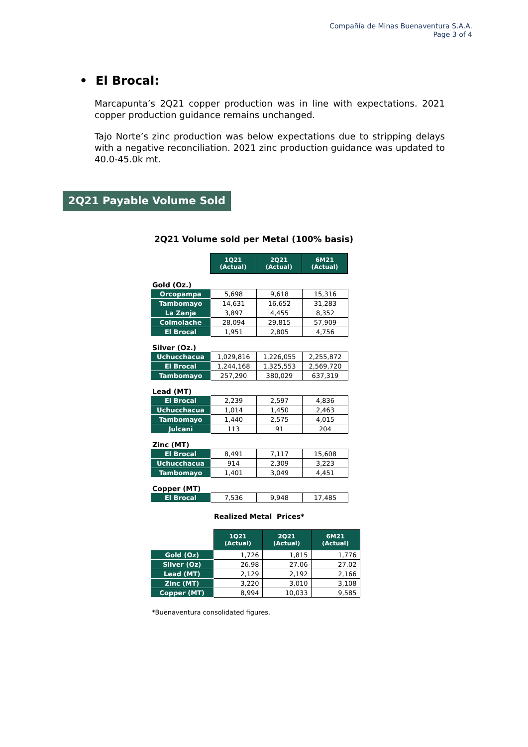Compañía de Minas Buenaventura S.A.A.
Page 3 of 4
• El Brocal:
Marcapunta’s 2Q21 copper production was in line with expectations. 2021 copper production guidance remains unchanged.
Tajo Norte’s zinc production was below expectations due to stripping delays with a negative reconciliation. 2021 zinc production guidance was updated to 40.0-45.0k mt.
2Q21 Payable Volume Sold
2Q21 Volume sold per Metal (100% basis)
| | 1Q21 (Actual) | 2Q21 (Actual) | 6M21 (Actual) |
Gold (Oz.)
| Orcopampa | 5,698 | 9,618 | 15,316 |
| Tambomayo | 14,631 | 16,652 | 31,283 |
| La Zanja | 3,897 | 4,455 | 8,352 |
| Coimolache | 28,094 | 29,815 | 57,909 |
| El Brocal | 1,951 | 2,805 | 4,756 |
Silver (Oz.)
| Uchucchacua | 1,029,816 | 1,226,055 | 2,255,872 |
| El Brocal | 1,244,168 | 1,325,553 | 2,569,720 |
| Tambomayo | 257,290 | 380,029 | 637,319 |
Lead (MT)
| El Brocal | 2,239 | 2,597 | 4,836 |
| Uchucchacua | 1,014 | 1,450 | 2,463 |
| Tambomayo | 1,440 | 2,575 | 4,015 |
| Julcani | 113 | 91 | 204 |
Zinc (MT)
| El Brocal | 8,491 | 7,117 | 15,608 |
| Uchucchacua | 914 | 2,309 | 3,223 |
| Tambomayo | 1,401 | 3,049 | 4,451 |
Copper (MT)
| El Brocal | 7,536 | 9,948 | 17,485 |
Realized Metal Prices*
| | 1Q21 (Actual) | 2Q21 (Actual) | 6M21 (Actual) |
| Gold (Oz) | 1,726 | 1,815 | 1,776 |
| Silver (Oz) | 26.98 | 27.06 | 27.02 |
| Lead (MT) | 2,129 | 2,192 | 2,166 |
| Zinc (MT) | 3,220 | 3,010 | 3,108 |
| Copper (MT) | 8,994 | 10,033 | 9,585 |
*Buenaventura consolidated figures.